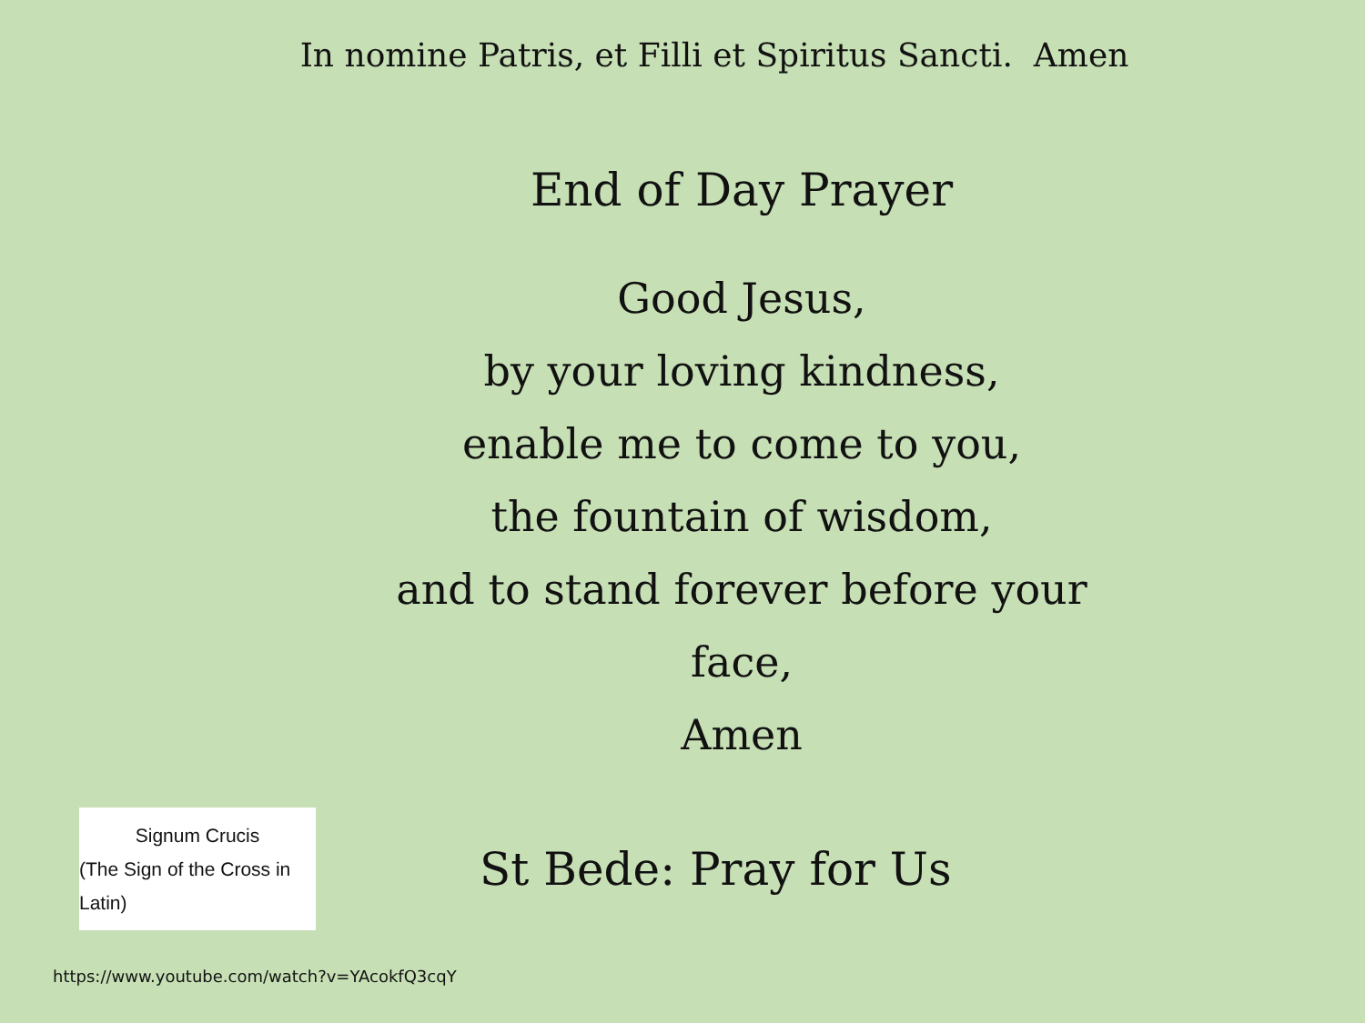In nomine Patris, et Filli et Spiritus Sancti. Amen
End of Day Prayer
Good Jesus,
by your loving kindness,
enable me to come to you,
the fountain of wisdom,
and to stand forever before your
face,
Amen
Signum Crucis
(The Sign of the Cross in Latin)
St Bede: Pray for Us
https://www.youtube.com/watch?v=YAcokfQ3cqY